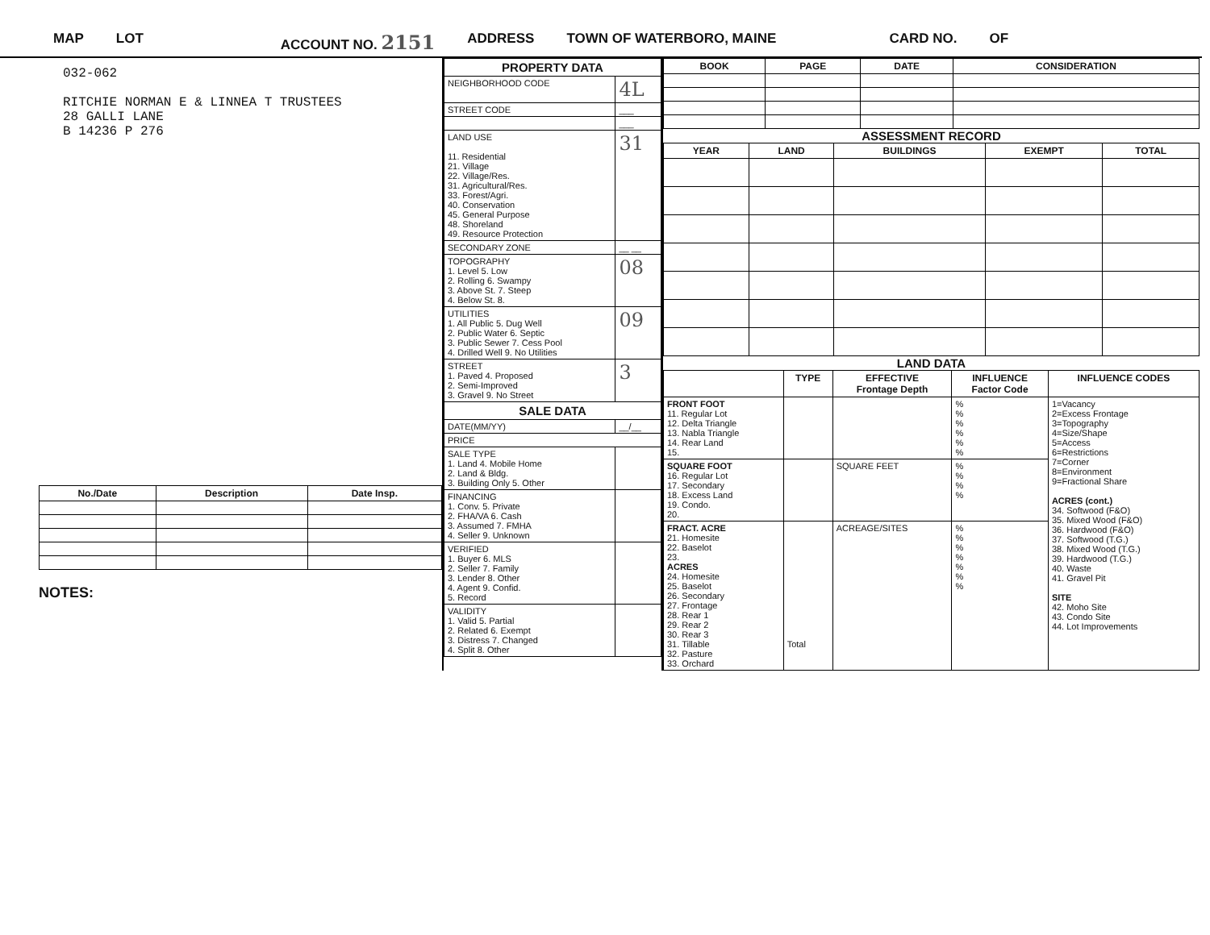MAP LOT ACCOUNT NO. 2151 ADDRESS TOWN OF WATERBORO, MAINE CARD NO. OF
032-062
RITCHIE NORMAN E & LINNEA T TRUSTEES
28 GALLI LANE
B 14236 P 276
| No./Date | Description | Date Insp. |
| --- | --- | --- |
NOTES:
| PROPERTY DATA | |
| NEIGHBORHOOD CODE | 4L |
| STREET CODE | ___ |
| | ___ |
| LAND USE 11. Residential 21. Village 22. Village/Res. 31. Agricultural/Res. 33. Forest/Agri. 40. Conservation 45. General Purpose 48. Shoreland 49. Resource Protection | 31 |
| SECONDARY ZONE | __ __ |
| TOPOGRAPHY 1. Level 5. Low 2. Rolling 6. Swampy 3. Above St. 7. Steep 4. Below St. 8. | 08 |
| UTILITIES 1. All Public 5. Dug Well 2. Public Water 6. Septic 3. Public Sewer 7. Cess Pool 4. Drilled Well 9. No Utilities | 09 |
| STREET 1. Paved 4. Proposed 2. Semi-Improved 3. Gravel 9. No Street | 3 |
| SALE DATA | |
| DATE(MM/YY) | __/__ |
| PRICE | |
| SALE TYPE 1. Land 4. Mobile Home 2. Land & Bldg. 3. Building Only 5. Other | |
| FINANCING 1. Conv. 5. Private 2. FHA/VA 6. Cash 3. Assumed 7. FMHA 4. Seller 9. Unknown | |
| VERIFIED 1. Buyer 6. MLS 2. Seller 7. Family 3. Lender 8. Other 4. Agent 9. Confid. 5. Record | |
| VALIDITY 1. Valid 5. Partial 2. Related 6. Exempt 3. Distress 7. Changed 4. Split 8. Other | |
| BOOK | PAGE | DATE | CONSIDERATION |
| --- | --- | --- | --- |
ASSESSMENT RECORD
| YEAR | LAND | BUILDINGS | EXEMPT | TOTAL |
| --- | --- | --- | --- | --- |
LAND DATA
| | TYPE | EFFECTIVE Frontage Depth | INFLUENCE Factor Code | INFLUENCE CODES |
| --- | --- | --- | --- | --- |
| FRONT FOOT 11. Regular Lot 12. Delta Triangle 13. Nabla Triangle 14. Rear Land 15. | | | % % % % % % | 1=Vacancy 2=Excess Frontage 3=Topography 4=Size/Shape 5=Access 6=Restrictions 7=Corner 8=Environment 9=Fractional Share ACRES (cont.) 34. Softwood (F&O) 35. Mixed Wood (F&O) 36. Hardwood (F&O) 37. Softwood (T.G.) 38. Mixed Wood (T.G.) 39. Hardwood (T.G.) 40. Waste 41. Gravel Pit SITE 42. Moho Site 43. Condo Site 44. Lot Improvements |
| SQUARE FOOT 16. Regular Lot 17. Secondary 18. Excess Land 19. Condo. 20. | | SQUARE FEET | % % % % | |
| FRACT. ACRE 21. Homesite 22. Baselot 23. ACRES 24. Homesite 25. Baselot 26. Secondary 27. Frontage 28. Rear 1 29. Rear 2 30. Rear 3 31. Tillable 32. Pasture 33. Orchard | Total | ACREAGE/SITES | % % % % % % % | |